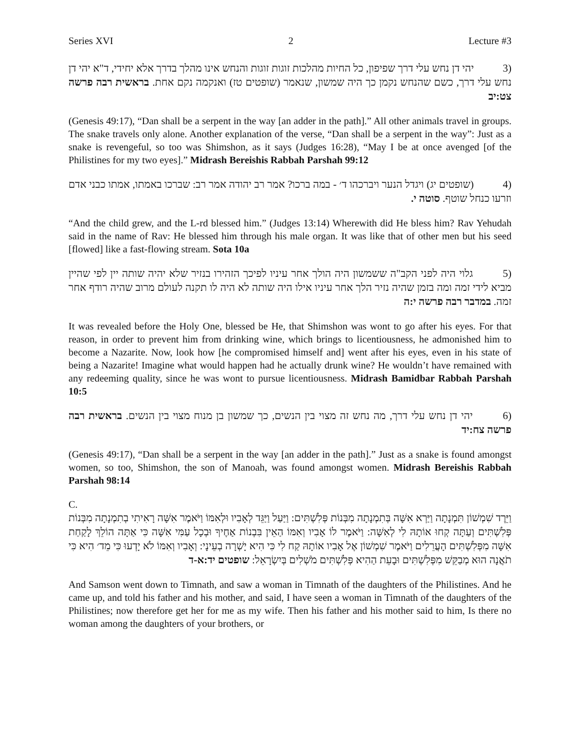Series XVI 2 Lecture #3
(3 יהי דן נחש עלי דרך שפיפון, כל החיות מהלכות זוגות זוגות והנחש אינו מהלך בדרך אלא יחידי, ד"א יהי דן נחש עלי דרך, כשם שהנחש נקמן כך היה שמשון, שנאמר (שופטים טז) ואנקמה נקם אחת. בראשית רבה פרשה צט:יב
(Genesis 49:17), “Dan shall be a serpent in the way [an adder in the path].” All other animals travel in groups. The snake travels only alone. Another explanation of the verse, “Dan shall be a serpent in the way”: Just as a snake is revengeful, so too was Shimshon, as it says (Judges 16:28), “May I be at once avenged [of the Philistines for my two eyes].” Midrash Bereishis Rabbah Parshah 99:12
(4 (שופטים יג) ויגדל הנער ויברכהו ד׳ - במה ברכו? אמר רב יהודה אמר רב: שברכו באמתו, אמתו כבני אדם וזרעו כנחל שוטף. סוטה י.
“And the child grew, and the L-rd blessed him.” (Judges 13:14) Wherewith did He bless him? Rav Yehudah said in the name of Rav: He blessed him through his male organ. It was like that of other men but his seed [flowed] like a fast-flowing stream. Sota 10a
(5 גלוי היה לפני הקב"ה ששמשון היה הולך אחר עיניו לפיכך הזהירו בנזיר שלא יהיה שותה יין לפי שהיין מביא לידי זמה ומה בזמן שהיה נזיר הלך אחר עיניו אילו היה שותה לא היה לו תקנה לעולם מרוב שהיה רודף אחר זמה. במדבר רבה פרשה י:ה
It was revealed before the Holy One, blessed be He, that Shimshon was wont to go after his eyes. For that reason, in order to prevent him from drinking wine, which brings to licentiousness, he admonished him to become a Nazarite. Now, look how [he compromised himself and] went after his eyes, even in his state of being a Nazarite! Imagine what would happen had he actually drunk wine? He wouldn’t have remained with any redeeming quality, since he was wont to pursue licentiousness. Midrash Bamidbar Rabbah Parshah 10:5
(6 יהי דן נחש עלי דרך, מה נחש זה מצוי בין הנשים, כך שמשון בן מנוח מצוי בין הנשים. בראשית רבה פרשה צח:יד
(Genesis 49:17), “Dan shall be a serpent in the way [an adder in the path].” Just as a snake is found amongst women, so too, Shimshon, the son of Manoah, was found amongst women. Midrash Bereishis Rabbah Parshah 98:14
C.
וַיֵּרֶד שִׁמְשׁוֹן תִּמְנָתָה וַיַּרְא אִשָּׁה בְּתִמְנָתָה מִבְּנוֹת פְּלִשְׁתִּים: וַיַּעַל וַיַּגֵּד לְאָבִיו וּלְאִמּוֹ וַיֹּאמֶר אִשָּׁה רָאִיתִי בְתִמְנָתָה מִבְּנוֹת פְּלִשְׁתִּים וְעַתָּה קְחוּ אוֹתָהּ לִי לְאִשָּׁה: וַיֹּאמֶר לוֹ אָבִיו וְאִמּוֹ הַאֵין בִּבְנוֹת אַחֶיךָ וּבְכָל עַמִּי אִשָּׁה כִּי אַתָּה הוֹלֵךְ לָקַחַת אִשָּׁה מִפְּלִשְׁתִּים הָעֲרֵלִים וַיֹּאמֶר שִׁמְשׁוֹן אֶל אָבִיו אוֹתָהּ קַח לִי כִּי הִיא יָשְׁרָה בְעֵינָי: וְאָבִיו וְאִמּוֹ לֹא יָדְעוּ כִּי מֵד׳ הִיא כִּי תֹאֲנָה הוּא מְבַקֵּשׁ מִפְּלִשְׁתִּים וּבָעֵת הַהִיא פְּלִשְׁתִּים מֹשְׁלִים בְּיִשְׂרָאֵל: שופטים יד:א-ד
And Samson went down to Timnath, and saw a woman in Timnath of the daughters of the Philistines. And he came up, and told his father and his mother, and said, I have seen a woman in Timnath of the daughters of the Philistines; now therefore get her for me as my wife. Then his father and his mother said to him, Is there no woman among the daughters of your brothers, or